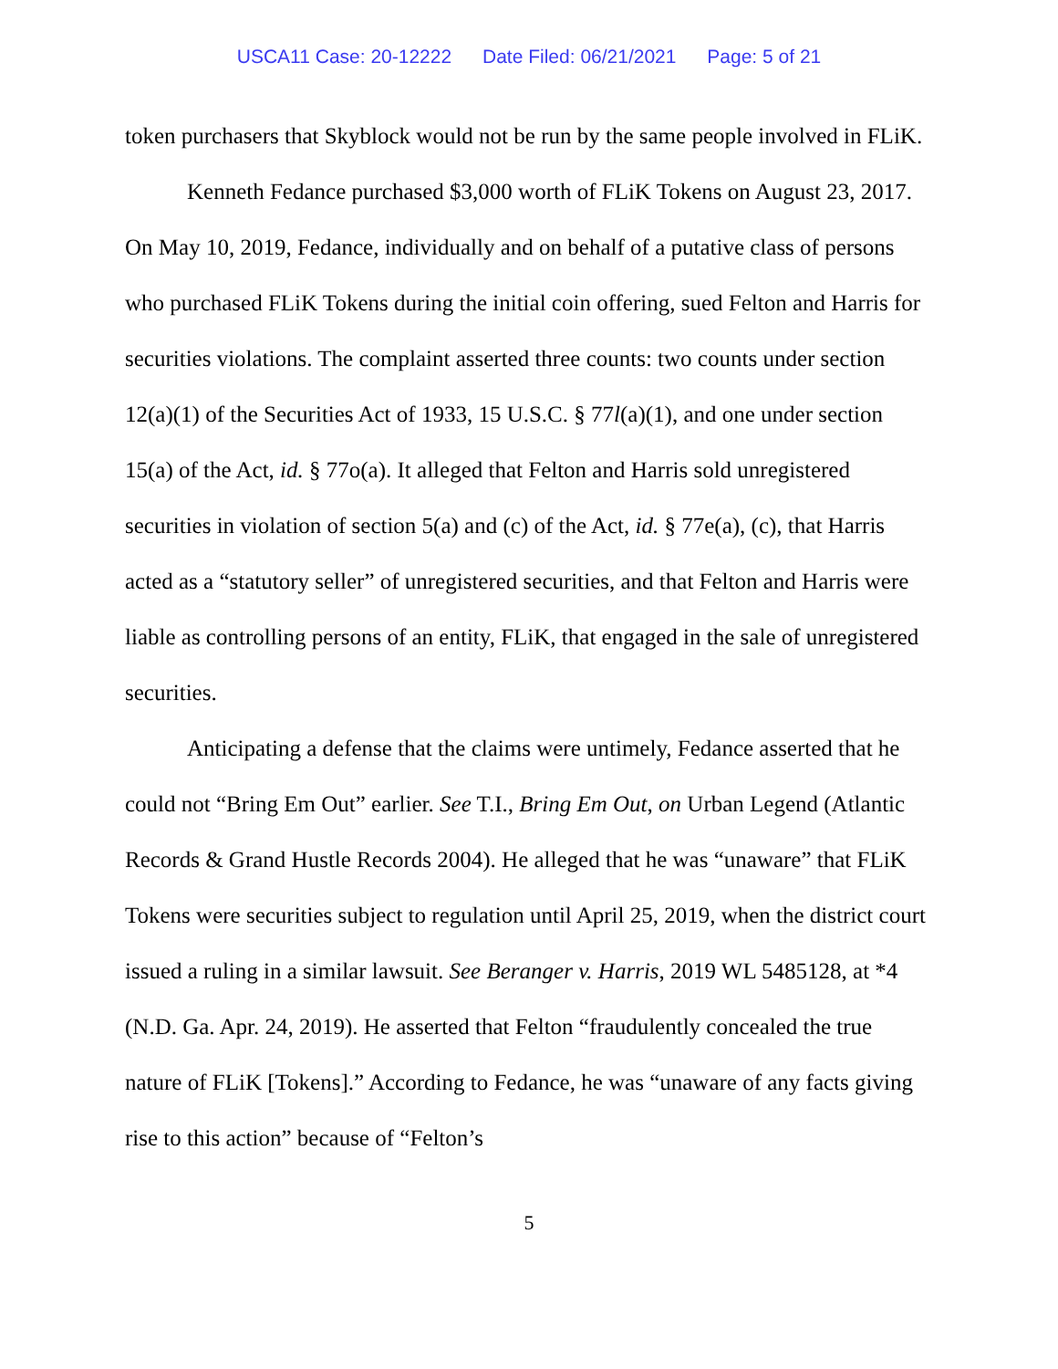USCA11 Case: 20-12222 Date Filed: 06/21/2021 Page: 5 of 21
token purchasers that Skyblock would not be run by the same people involved in FLiK.
Kenneth Fedance purchased $3,000 worth of FLiK Tokens on August 23, 2017. On May 10, 2019, Fedance, individually and on behalf of a putative class of persons who purchased FLiK Tokens during the initial coin offering, sued Felton and Harris for securities violations. The complaint asserted three counts: two counts under section 12(a)(1) of the Securities Act of 1933, 15 U.S.C. § 77l(a)(1), and one under section 15(a) of the Act, id. § 77o(a). It alleged that Felton and Harris sold unregistered securities in violation of section 5(a) and (c) of the Act, id. § 77e(a), (c), that Harris acted as a “statutory seller” of unregistered securities, and that Felton and Harris were liable as controlling persons of an entity, FLiK, that engaged in the sale of unregistered securities.
Anticipating a defense that the claims were untimely, Fedance asserted that he could not “Bring Em Out” earlier. See T.I., Bring Em Out, on Urban Legend (Atlantic Records & Grand Hustle Records 2004). He alleged that he was “unaware” that FLiK Tokens were securities subject to regulation until April 25, 2019, when the district court issued a ruling in a similar lawsuit. See Beranger v. Harris, 2019 WL 5485128, at *4 (N.D. Ga. Apr. 24, 2019). He asserted that Felton “fraudulently concealed the true nature of FLiK [Tokens].” According to Fedance, he was “unaware of any facts giving rise to this action” because of “Felton’s
5